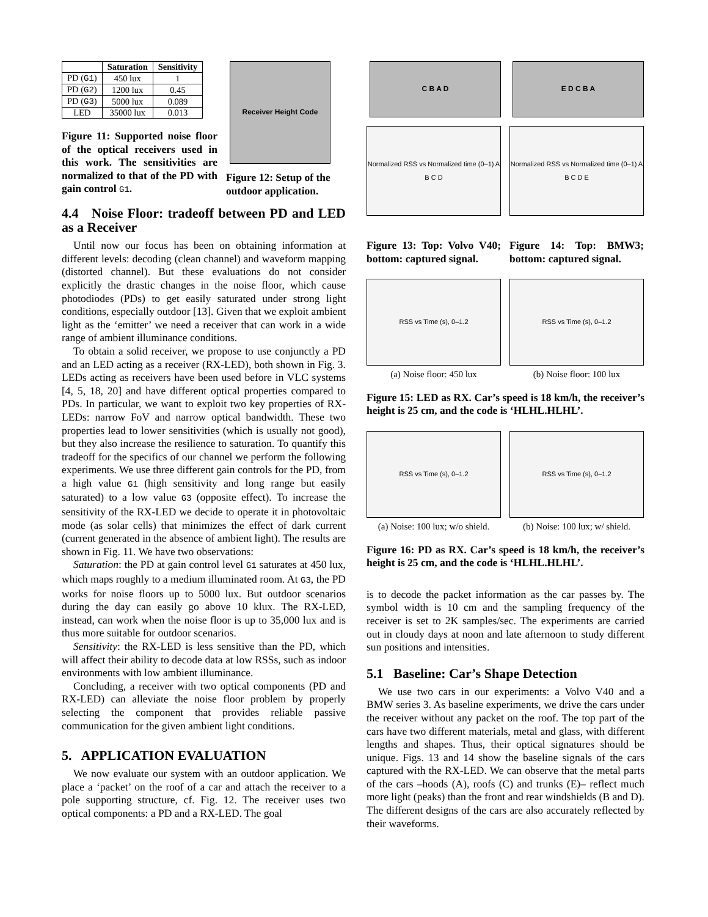| | Saturation | Sensitivity |
| --- | --- | --- |
| PD ( G1 ) | 450 lux | 1 |
| PD ( G2 ) | 1200 lux | 0.45 |
| PD ( G3 ) | 5000 lux | 0.089 |
| LED | 35000 lux | 0.013 |
Figure 11: Supported noise floor of the optical receivers used in this work. The sensitivities are normalized to that of the PD with gain control G1.
Receiver Height Code
Figure 12: Setup of the outdoor application.
4.4 Noise Floor: tradeoff between PD and LED as a Receiver
Until now our focus has been on obtaining information at different levels: decoding (clean channel) and waveform mapping (distorted channel). But these evaluations do not consider explicitly the drastic changes in the noise floor, which cause photodiodes (PDs) to get easily saturated under strong light conditions, especially outdoor [13]. Given that we exploit ambient light as the ‘emitter’ we need a receiver that can work in a wide range of ambient illuminance conditions.
To obtain a solid receiver, we propose to use conjunctly a PD and an LED acting as a receiver (RX-LED), both shown in Fig. 3. LEDs acting as receivers have been used before in VLC systems [4, 5, 18, 20] and have different optical properties compared to PDs. In particular, we want to exploit two key properties of RX-LEDs: narrow FoV and narrow optical bandwidth. These two properties lead to lower sensitivities (which is usually not good), but they also increase the resilience to saturation. To quantify this tradeoff for the specifics of our channel we perform the following experiments. We use three different gain controls for the PD, from a high value G1 (high sensitivity and long range but easily saturated) to a low value G3 (opposite effect). To increase the sensitivity of the RX-LED we decide to operate it in photovoltaic mode (as solar cells) that minimizes the effect of dark current (current generated in the absence of ambient light). The results are shown in Fig. 11. We have two observations:
Saturation: the PD at gain control level G1 saturates at 450 lux, which maps roughly to a medium illuminated room. At G3, the PD works for noise floors up to 5000 lux. But outdoor scenarios during the day can easily go above 10 klux. The RX-LED, instead, can work when the noise floor is up to 35,000 lux and is thus more suitable for outdoor scenarios.
Sensitivity: the RX-LED is less sensitive than the PD, which will affect their ability to decode data at low RSSs, such as indoor environments with low ambient illuminance.
Concluding, a receiver with two optical components (PD and RX-LED) can alleviate the noise floor problem by properly selecting the component that provides reliable passive communication for the given ambient light conditions.
5. APPLICATION EVALUATION
We now evaluate our system with an outdoor application. We place a ‘packet’ on the roof of a car and attach the receiver to a pole supporting structure, cf. Fig. 12. The receiver uses two optical components: a PD and a RX-LED. The goal
C B A D
Normalized RSS vs Normalized time (0–1) A B C D
Figure 13: Top: Volvo V40; bottom: captured signal.
E D C B A
Normalized RSS vs Normalized time (0–1) A B C D E
Figure 14: Top: BMW3; bottom: captured signal.
RSS vs Time (s), 0–1.2
(a) Noise floor: 450 lux
RSS vs Time (s), 0–1.2
(b) Noise floor: 100 lux
Figure 15: LED as RX. Car’s speed is 18 km/h, the receiver’s height is 25 cm, and the code is ‘HLHL.HLHL’.
RSS vs Time (s), 0–1.2
(a) Noise: 100 lux; w/o shield.
RSS vs Time (s), 0–1.2
(b) Noise: 100 lux; w/ shield.
Figure 16: PD as RX. Car’s speed is 18 km/h, the receiver’s height is 25 cm, and the code is ‘HLHL.HLHL’.
is to decode the packet information as the car passes by. The symbol width is 10 cm and the sampling frequency of the receiver is set to 2K samples/sec. The experiments are carried out in cloudy days at noon and late afternoon to study different sun positions and intensities.
5.1 Baseline: Car’s Shape Detection
We use two cars in our experiments: a Volvo V40 and a BMW series 3. As baseline experiments, we drive the cars under the receiver without any packet on the roof. The top part of the cars have two different materials, metal and glass, with different lengths and shapes. Thus, their optical signatures should be unique. Figs. 13 and 14 show the baseline signals of the cars captured with the RX-LED. We can observe that the metal parts of the cars –hoods (A), roofs (C) and trunks (E)– reflect much more light (peaks) than the front and rear windshields (B and D). The different designs of the cars are also accurately reflected by their waveforms.